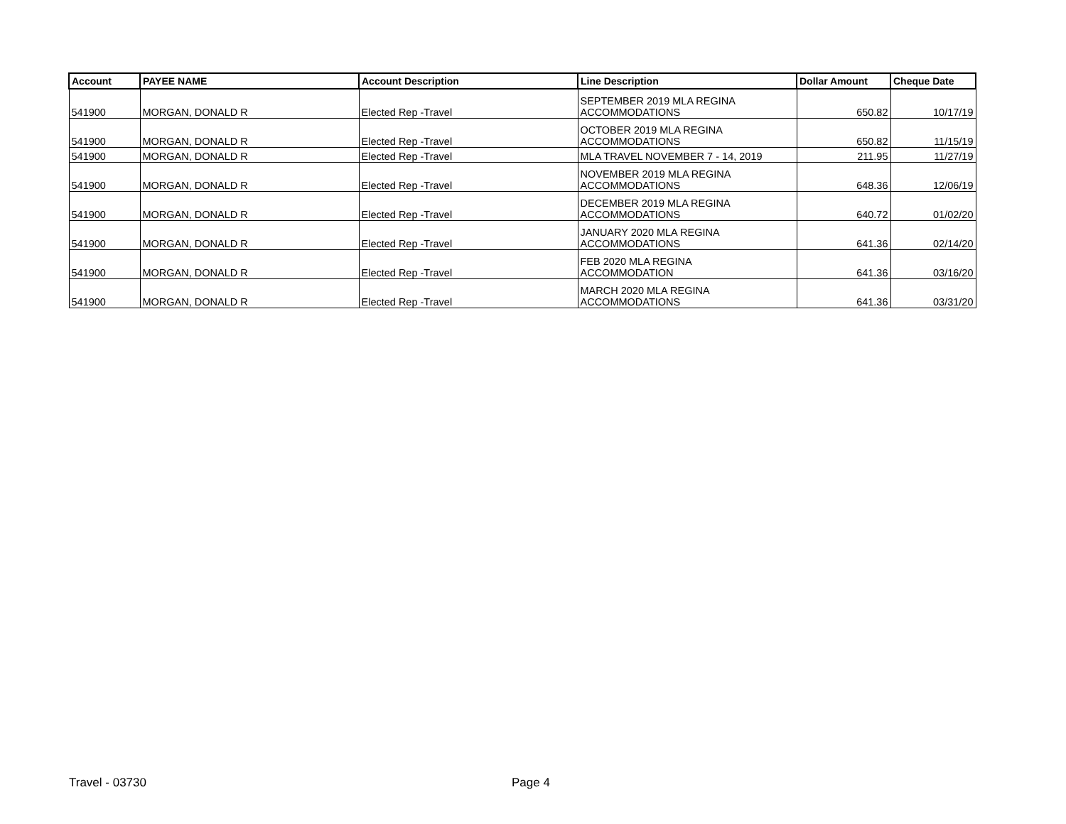| Account | PAYEE NAME | Account Description | Line Description | Dollar Amount | Cheque Date |
| --- | --- | --- | --- | --- | --- |
| 541900 | MORGAN, DONALD R | Elected Rep -Travel | SEPTEMBER 2019 MLA REGINA ACCOMMODATIONS | 650.82 | 10/17/19 |
| 541900 | MORGAN, DONALD R | Elected Rep -Travel | OCTOBER 2019 MLA REGINA ACCOMMODATIONS | 650.82 | 11/15/19 |
| 541900 | MORGAN, DONALD R | Elected Rep -Travel | MLA TRAVEL NOVEMBER 7 - 14, 2019 | 211.95 | 11/27/19 |
| 541900 | MORGAN, DONALD R | Elected Rep -Travel | NOVEMBER 2019 MLA REGINA ACCOMMODATIONS | 648.36 | 12/06/19 |
| 541900 | MORGAN, DONALD R | Elected Rep -Travel | DECEMBER 2019 MLA REGINA ACCOMMODATIONS | 640.72 | 01/02/20 |
| 541900 | MORGAN, DONALD R | Elected Rep -Travel | JANUARY 2020 MLA REGINA ACCOMMODATIONS | 641.36 | 02/14/20 |
| 541900 | MORGAN, DONALD R | Elected Rep -Travel | FEB 2020 MLA REGINA ACCOMMODATION | 641.36 | 03/16/20 |
| 541900 | MORGAN, DONALD R | Elected Rep -Travel | MARCH 2020 MLA REGINA ACCOMMODATIONS | 641.36 | 03/31/20 |
Travel - 03730 Page 4